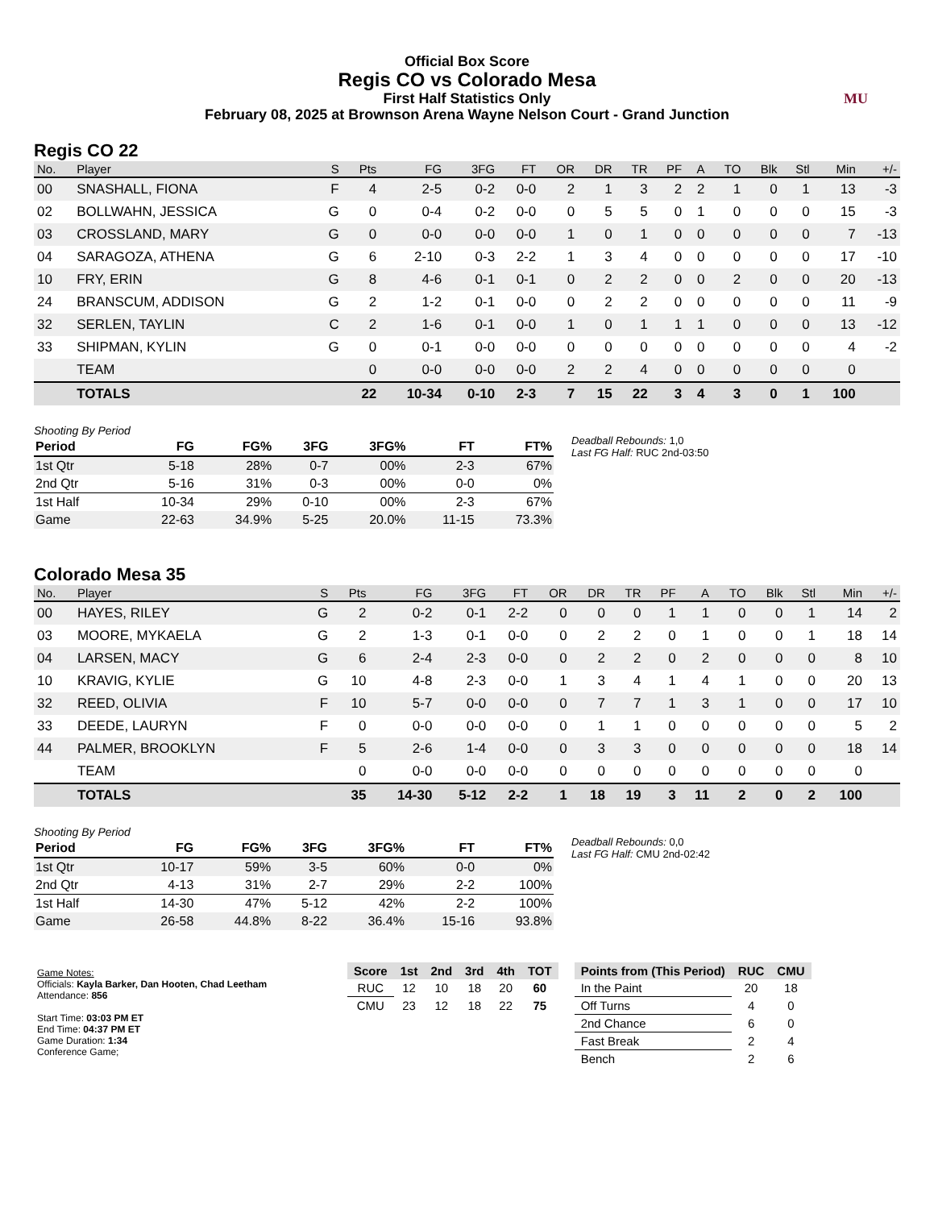Official Box Score
Regis CO vs Colorado Mesa
First Half Statistics Only
February 08, 2025 at Brownson Arena Wayne Nelson Court - Grand Junction
MU
Regis CO 22
| No. | Player | S | Pts | FG | 3FG | FT | OR | DR | TR | PF | A | TO | Blk | Stl | Min | +/- |
| --- | --- | --- | --- | --- | --- | --- | --- | --- | --- | --- | --- | --- | --- | --- | --- | --- |
| 00 | SNASHALL, FIONA | F | 4 | 2-5 | 0-2 | 0-0 | 2 | 1 | 3 | 2 | 2 | 1 | 0 | 1 | 13 | -3 |
| 02 | BOLLWAHN, JESSICA | G | 0 | 0-4 | 0-2 | 0-0 | 0 | 5 | 5 | 0 | 1 | 0 | 0 | 0 | 15 | -3 |
| 03 | CROSSLAND, MARY | G | 0 | 0-0 | 0-0 | 0-0 | 1 | 0 | 1 | 0 | 0 | 0 | 0 | 0 | 7 | -13 |
| 04 | SARAGOZA, ATHENA | G | 6 | 2-10 | 0-3 | 2-2 | 1 | 3 | 4 | 0 | 0 | 0 | 0 | 0 | 17 | -10 |
| 10 | FRY, ERIN | G | 8 | 4-6 | 0-1 | 0-1 | 0 | 2 | 2 | 0 | 0 | 2 | 0 | 0 | 20 | -13 |
| 24 | BRANSCUM, ADDISON | G | 2 | 1-2 | 0-1 | 0-0 | 0 | 2 | 2 | 0 | 0 | 0 | 0 | 0 | 11 | -9 |
| 32 | SERLEN, TAYLIN | C | 2 | 1-6 | 0-1 | 0-0 | 1 | 0 | 1 | 1 | 1 | 0 | 0 | 0 | 13 | -12 |
| 33 | SHIPMAN, KYLIN | G | 0 | 0-1 | 0-0 | 0-0 | 0 | 0 | 0 | 0 | 0 | 0 | 0 | 0 | 4 | -2 |
| | TEAM | | 0 | 0-0 | 0-0 | 0-0 | 2 | 2 | 4 | 0 | 0 | 0 | 0 | 0 | 0 | |
| | TOTALS | | 22 | 10-34 | 0-10 | 2-3 | 7 | 15 | 22 | 3 | 4 | 3 | 0 | 1 | 100 | |
Shooting By Period
| Period | FG | FG% | 3FG | 3FG% | FT | FT% |
| --- | --- | --- | --- | --- | --- | --- |
| 1st Qtr | 5-18 | 28% | 0-7 | 00% | 2-3 | 67% |
| 2nd Qtr | 5-16 | 31% | 0-3 | 00% | 0-0 | 0% |
| 1st Half | 10-34 | 29% | 0-10 | 00% | 2-3 | 67% |
| Game | 22-63 | 34.9% | 5-25 | 20.0% | 11-15 | 73.3% |
Deadball Rebounds: 1,0
Last FG Half: RUC 2nd-03:50
Colorado Mesa 35
| No. | Player | S | Pts | FG | 3FG | FT | OR | DR | TR | PF | A | TO | Blk | Stl | Min | +/- |
| --- | --- | --- | --- | --- | --- | --- | --- | --- | --- | --- | --- | --- | --- | --- | --- | --- |
| 00 | HAYES, RILEY | G | 2 | 0-2 | 0-1 | 2-2 | 0 | 0 | 0 | 1 | 1 | 0 | 0 | 1 | 14 | 2 |
| 03 | MOORE, MYKAELA | G | 2 | 1-3 | 0-1 | 0-0 | 0 | 2 | 2 | 0 | 1 | 0 | 0 | 1 | 18 | 14 |
| 04 | LARSEN, MACY | G | 6 | 2-4 | 2-3 | 0-0 | 0 | 2 | 2 | 0 | 2 | 0 | 0 | 0 | 8 | 10 |
| 10 | KRAVIG, KYLIE | G | 10 | 4-8 | 2-3 | 0-0 | 1 | 3 | 4 | 1 | 4 | 1 | 0 | 0 | 20 | 13 |
| 32 | REED, OLIVIA | F | 10 | 5-7 | 0-0 | 0-0 | 0 | 7 | 7 | 1 | 3 | 1 | 0 | 0 | 17 | 10 |
| 33 | DEEDE, LAURYN | F | 0 | 0-0 | 0-0 | 0-0 | 0 | 1 | 1 | 0 | 0 | 0 | 0 | 0 | 5 | 2 |
| 44 | PALMER, BROOKLYN | F | 5 | 2-6 | 1-4 | 0-0 | 0 | 3 | 3 | 0 | 0 | 0 | 0 | 0 | 18 | 14 |
| | TEAM | | 0 | 0-0 | 0-0 | 0-0 | 0 | 0 | 0 | 0 | 0 | 0 | 0 | 0 | 0 | |
| | TOTALS | | 35 | 14-30 | 5-12 | 2-2 | 1 | 18 | 19 | 3 | 11 | 2 | 0 | 2 | 100 | |
Shooting By Period
| Period | FG | FG% | 3FG | 3FG% | FT | FT% |
| --- | --- | --- | --- | --- | --- | --- |
| 1st Qtr | 10-17 | 59% | 3-5 | 60% | 0-0 | 0% |
| 2nd Qtr | 4-13 | 31% | 2-7 | 29% | 2-2 | 100% |
| 1st Half | 14-30 | 47% | 5-12 | 42% | 2-2 | 100% |
| Game | 26-58 | 44.8% | 8-22 | 36.4% | 15-16 | 93.8% |
Deadball Rebounds: 0,0
Last FG Half: CMU 2nd-02:42
Game Notes:
Officials: Kayla Barker, Dan Hooten, Chad Leetham
Attendance: 856
Start Time: 03:03 PM ET
End Time: 04:37 PM ET
Game Duration: 1:34
Conference Game;
| Score | 1st | 2nd | 3rd | 4th | TOT |
| --- | --- | --- | --- | --- | --- |
| RUC | 12 | 10 | 18 | 20 | 60 |
| CMU | 23 | 12 | 18 | 22 | 75 |
| Points from (This Period) | RUC | CMU |
| --- | --- | --- |
| In the Paint | 20 | 18 |
| Off Turns | 4 | 0 |
| 2nd Chance | 6 | 0 |
| Fast Break | 2 | 4 |
| Bench | 2 | 6 |